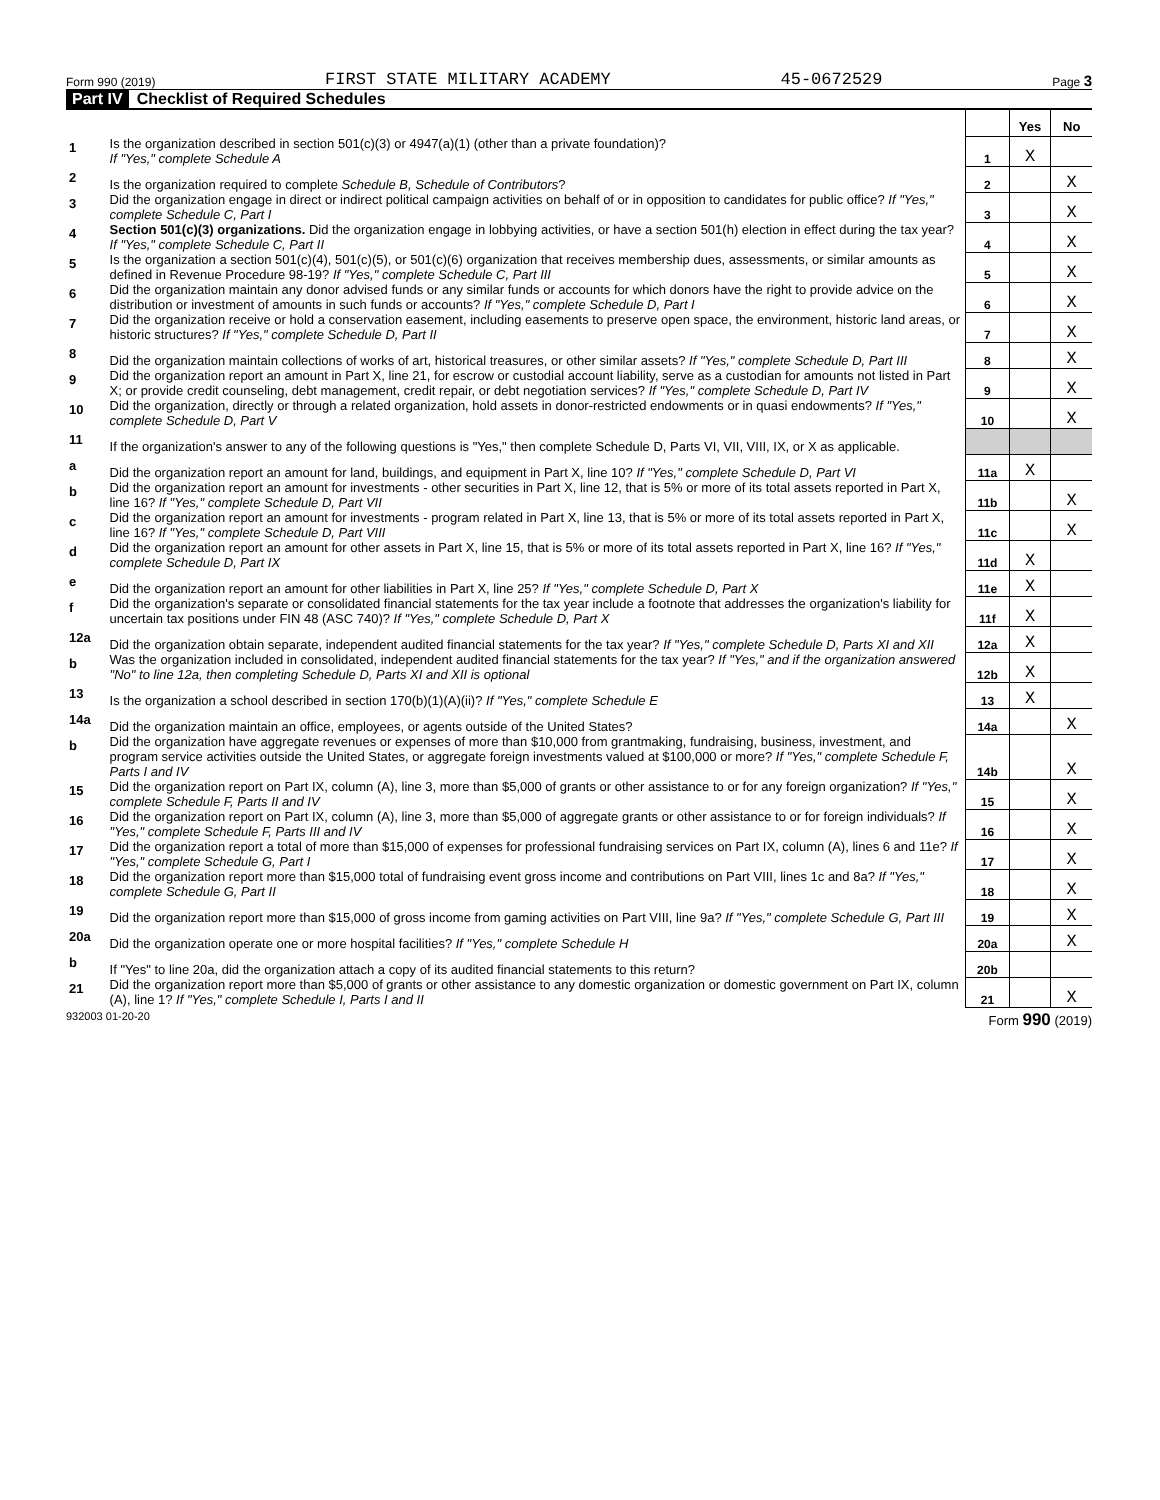Form 990 (2019) FIRST STATE MILITARY ACADEMY 45-0672529 Page 3
Part IV Checklist of Required Schedules
| | | | Yes | No |
| 1 | Is the organization described in section 501(c)(3) or 4947(a)(1) (other than a private foundation)? If "Yes," complete Schedule A | 1 | X | |
| 2 | Is the organization required to complete Schedule B, Schedule of Contributors ? | 2 | | X |
| 3 | Did the organization engage in direct or indirect political campaign activities on behalf of or in opposition to candidates for public office? If "Yes," complete Schedule C, Part I | 3 | | X |
| 4 | Section 501(c)(3) organizations. Did the organization engage in lobbying activities, or have a section 501(h) election in effect during the tax year? If "Yes," complete Schedule C, Part II | 4 | | X |
| 5 | Is the organization a section 501(c)(4), 501(c)(5), or 501(c)(6) organization that receives membership dues, assessments, or similar amounts as defined in Revenue Procedure 98-19? If "Yes," complete Schedule C, Part III | 5 | | X |
| 6 | Did the organization maintain any donor advised funds or any similar funds or accounts for which donors have the right to provide advice on the distribution or investment of amounts in such funds or accounts? If "Yes," complete Schedule D, Part I | 6 | | X |
| 7 | Did the organization receive or hold a conservation easement, including easements to preserve open space, the environment, historic land areas, or historic structures? If "Yes," complete Schedule D, Part II | 7 | | X |
| 8 | Did the organization maintain collections of works of art, historical treasures, or other similar assets? If "Yes," complete Schedule D, Part III | 8 | | X |
| 9 | Did the organization report an amount in Part X, line 21, for escrow or custodial account liability, serve as a custodian for amounts not listed in Part X; or provide credit counseling, debt management, credit repair, or debt negotiation services? If "Yes," complete Schedule D, Part IV | 9 | | X |
| 10 | Did the organization, directly or through a related organization, hold assets in donor-restricted endowments or in quasi endowments? If "Yes," complete Schedule D, Part V | 10 | | X |
| 11 | If the organization's answer to any of the following questions is "Yes," then complete Schedule D, Parts VI, VII, VIII, IX, or X as applicable. | | | |
| a | Did the organization report an amount for land, buildings, and equipment in Part X, line 10? If "Yes," complete Schedule D, Part VI | 11a | X | |
| b | Did the organization report an amount for investments - other securities in Part X, line 12, that is 5% or more of its total assets reported in Part X, line 16? If "Yes," complete Schedule D, Part VII | 11b | | X |
| c | Did the organization report an amount for investments - program related in Part X, line 13, that is 5% or more of its total assets reported in Part X, line 16? If "Yes," complete Schedule D, Part VIII | 11c | | X |
| d | Did the organization report an amount for other assets in Part X, line 15, that is 5% or more of its total assets reported in Part X, line 16? If "Yes," complete Schedule D, Part IX | 11d | X | |
| e | Did the organization report an amount for other liabilities in Part X, line 25? If "Yes," complete Schedule D, Part X | 11e | X | |
| f | Did the organization's separate or consolidated financial statements for the tax year include a footnote that addresses the organization's liability for uncertain tax positions under FIN 48 (ASC 740)? If "Yes," complete Schedule D, Part X | 11f | X | |
| 12a | Did the organization obtain separate, independent audited financial statements for the tax year? If "Yes," complete Schedule D, Parts XI and XII | 12a | X | |
| b | Was the organization included in consolidated, independent audited financial statements for the tax year? If "Yes," and if the organization answered "No" to line 12a, then completing Schedule D, Parts XI and XII is optional | 12b | X | |
| 13 | Is the organization a school described in section 170(b)(1)(A)(ii)? If "Yes," complete Schedule E | 13 | X | |
| 14a | Did the organization maintain an office, employees, or agents outside of the United States? | 14a | | X |
| b | Did the organization have aggregate revenues or expenses of more than $10,000 from grantmaking, fundraising, business, investment, and program service activities outside the United States, or aggregate foreign investments valued at $100,000 or more? If "Yes," complete Schedule F, Parts I and IV | 14b | | X |
| 15 | Did the organization report on Part IX, column (A), line 3, more than $5,000 of grants or other assistance to or for any foreign organization? If "Yes," complete Schedule F, Parts II and IV | 15 | | X |
| 16 | Did the organization report on Part IX, column (A), line 3, more than $5,000 of aggregate grants or other assistance to or for foreign individuals? If "Yes," complete Schedule F, Parts III and IV | 16 | | X |
| 17 | Did the organization report a total of more than $15,000 of expenses for professional fundraising services on Part IX, column (A), lines 6 and 11e? If "Yes," complete Schedule G, Part I | 17 | | X |
| 18 | Did the organization report more than $15,000 total of fundraising event gross income and contributions on Part VIII, lines 1c and 8a? If "Yes," complete Schedule G, Part II | 18 | | X |
| 19 | Did the organization report more than $15,000 of gross income from gaming activities on Part VIII, line 9a? If "Yes," complete Schedule G, Part III | 19 | | X |
| 20a | Did the organization operate one or more hospital facilities? If "Yes," complete Schedule H | 20a | | X |
| b | If "Yes" to line 20a, did the organization attach a copy of its audited financial statements to this return? | 20b | | |
| 21 | Did the organization report more than $5,000 of grants or other assistance to any domestic organization or domestic government on Part IX, column (A), line 1? If "Yes," complete Schedule I, Parts I and II | 21 | | X |
932003 01-20-20 Form 990 (2019)